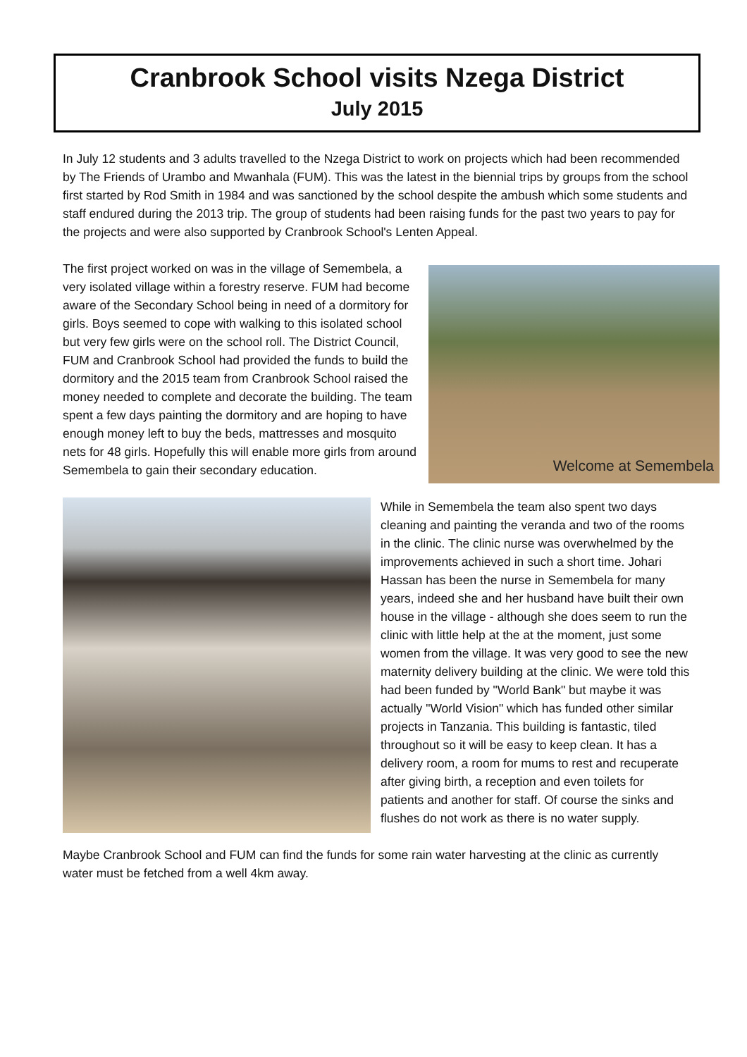Cranbrook School visits Nzega District
July 2015
In July 12 students and 3 adults travelled to the Nzega District to work on projects which had been recommended by The Friends of Urambo and Mwanhala (FUM). This was the latest in the biennial trips by groups from the school first started by Rod Smith in 1984 and was sanctioned by the school despite the ambush which some students and staff endured during the 2013 trip. The group of students had been raising funds for the past two years to pay for the projects and were also supported by Cranbrook School's Lenten Appeal.
Welcome at Semembela
The first project worked on was in the village of Semembela, a very isolated village within a forestry reserve. FUM had become aware of the Secondary School being in need of a dormitory for girls. Boys seemed to cope with walking to this isolated school but very few girls were on the school roll. The District Council, FUM and Cranbrook School had provided the funds to build the dormitory and the 2015 team from Cranbrook School raised the money needed to complete and decorate the building. The team spent a few days painting the dormitory and are hoping to have enough money left to buy the beds, mattresses and mosquito nets for 48 girls. Hopefully this will enable more girls from around Semembela to gain their secondary education.
While in Semembela the team also spent two days cleaning and painting the veranda and two of the rooms in the clinic. The clinic nurse was overwhelmed by the improvements achieved in such a short time. Johari Hassan has been the nurse in Semembela for many years, indeed she and her husband have built their own house in the village - although she does seem to run the clinic with little help at the at the moment, just some women from the village. It was very good to see the new maternity delivery building at the clinic. We were told this had been funded by "World Bank" but maybe it was actually "World Vision" which has funded other similar projects in Tanzania. This building is fantastic, tiled throughout so it will be easy to keep clean. It has a delivery room, a room for mums to rest and recuperate after giving birth, a reception and even toilets for patients and another for staff. Of course the sinks and flushes do not work as there is no water supply.
Maybe Cranbrook School and FUM can find the funds for some rain water harvesting at the clinic as currently water must be fetched from a well 4km away.